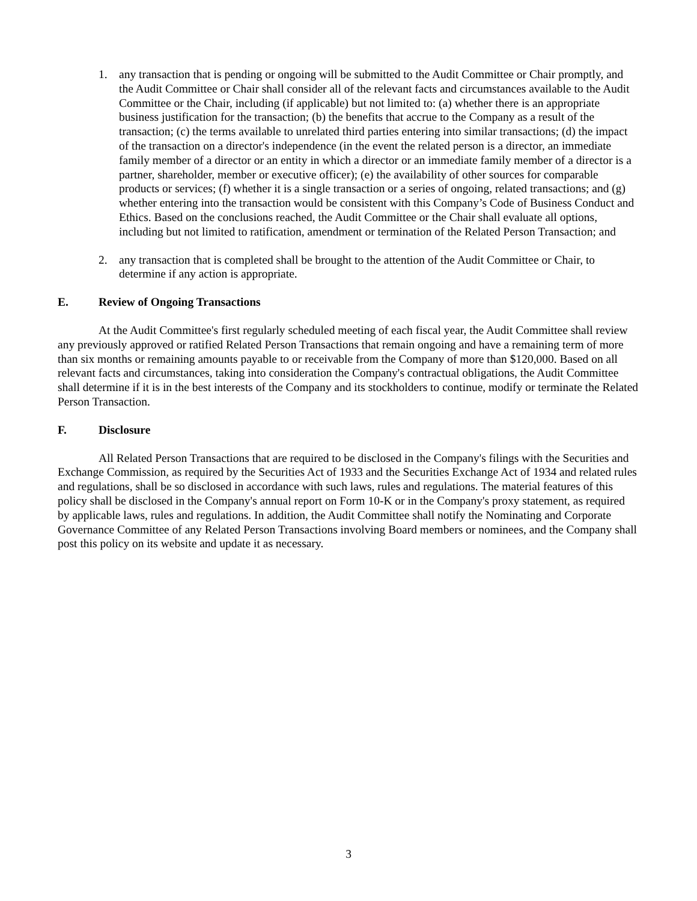1. any transaction that is pending or ongoing will be submitted to the Audit Committee or Chair promptly, and the Audit Committee or Chair shall consider all of the relevant facts and circumstances available to the Audit Committee or the Chair, including (if applicable) but not limited to: (a) whether there is an appropriate business justification for the transaction; (b) the benefits that accrue to the Company as a result of the transaction; (c) the terms available to unrelated third parties entering into similar transactions; (d) the impact of the transaction on a director's independence (in the event the related person is a director, an immediate family member of a director or an entity in which a director or an immediate family member of a director is a partner, shareholder, member or executive officer); (e) the availability of other sources for comparable products or services; (f) whether it is a single transaction or a series of ongoing, related transactions; and (g) whether entering into the transaction would be consistent with this Company’s Code of Business Conduct and Ethics. Based on the conclusions reached, the Audit Committee or the Chair shall evaluate all options, including but not limited to ratification, amendment or termination of the Related Person Transaction; and
2. any transaction that is completed shall be brought to the attention of the Audit Committee or Chair, to determine if any action is appropriate.
E. Review of Ongoing Transactions
At the Audit Committee's first regularly scheduled meeting of each fiscal year, the Audit Committee shall review any previously approved or ratified Related Person Transactions that remain ongoing and have a remaining term of more than six months or remaining amounts payable to or receivable from the Company of more than $120,000. Based on all relevant facts and circumstances, taking into consideration the Company's contractual obligations, the Audit Committee shall determine if it is in the best interests of the Company and its stockholders to continue, modify or terminate the Related Person Transaction.
F. Disclosure
All Related Person Transactions that are required to be disclosed in the Company's filings with the Securities and Exchange Commission, as required by the Securities Act of 1933 and the Securities Exchange Act of 1934 and related rules and regulations, shall be so disclosed in accordance with such laws, rules and regulations. The material features of this policy shall be disclosed in the Company's annual report on Form 10-K or in the Company's proxy statement, as required by applicable laws, rules and regulations. In addition, the Audit Committee shall notify the Nominating and Corporate Governance Committee of any Related Person Transactions involving Board members or nominees, and the Company shall post this policy on its website and update it as necessary.
3